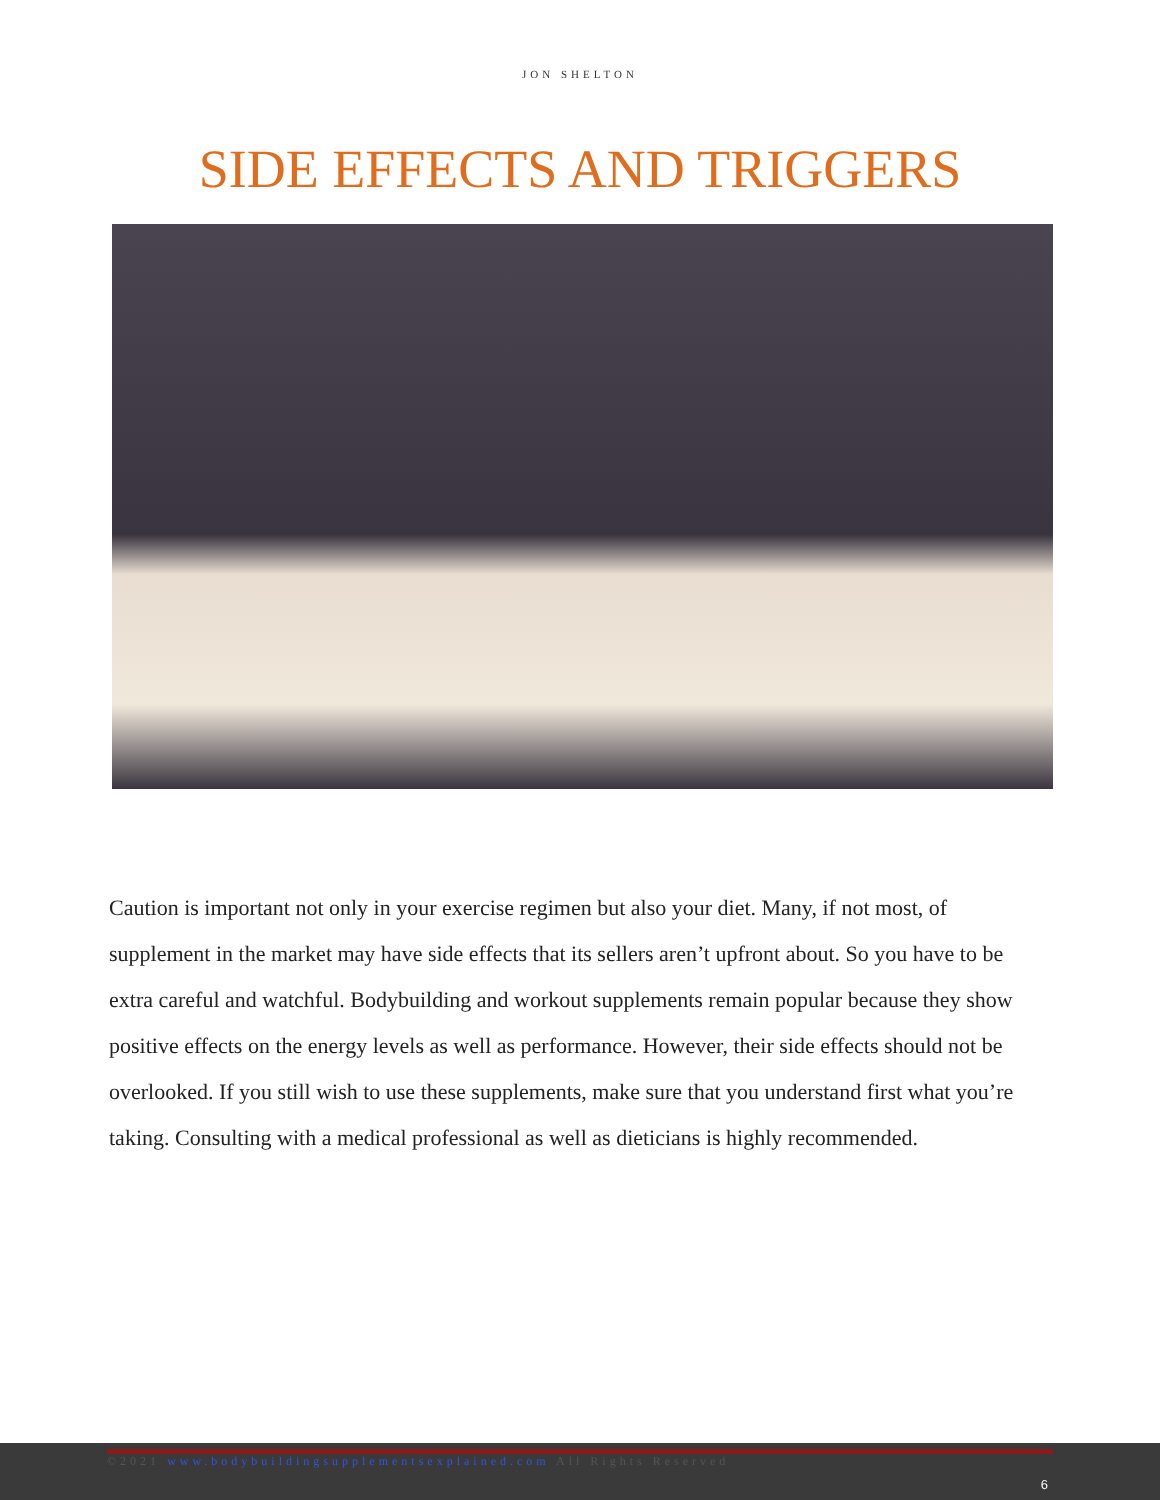JON SHELTON
SIDE EFFECTS AND TRIGGERS
Caution is important not only in your exercise regimen but also your diet. Many, if not most, of supplement in the market may have side effects that its sellers aren’t upfront about. So you have to be extra careful and watchful. Bodybuilding and workout supplements remain popular because they show positive effects on the energy levels as well as performance. However, their side effects should not be overlooked. If you still wish to use these supplements, make sure that you understand first what you’re taking. Consulting with a medical professional as well as dieticians is highly recommended.
©2021 www.bodybuildingsupplementsexplained.com All Rights Reserved
6